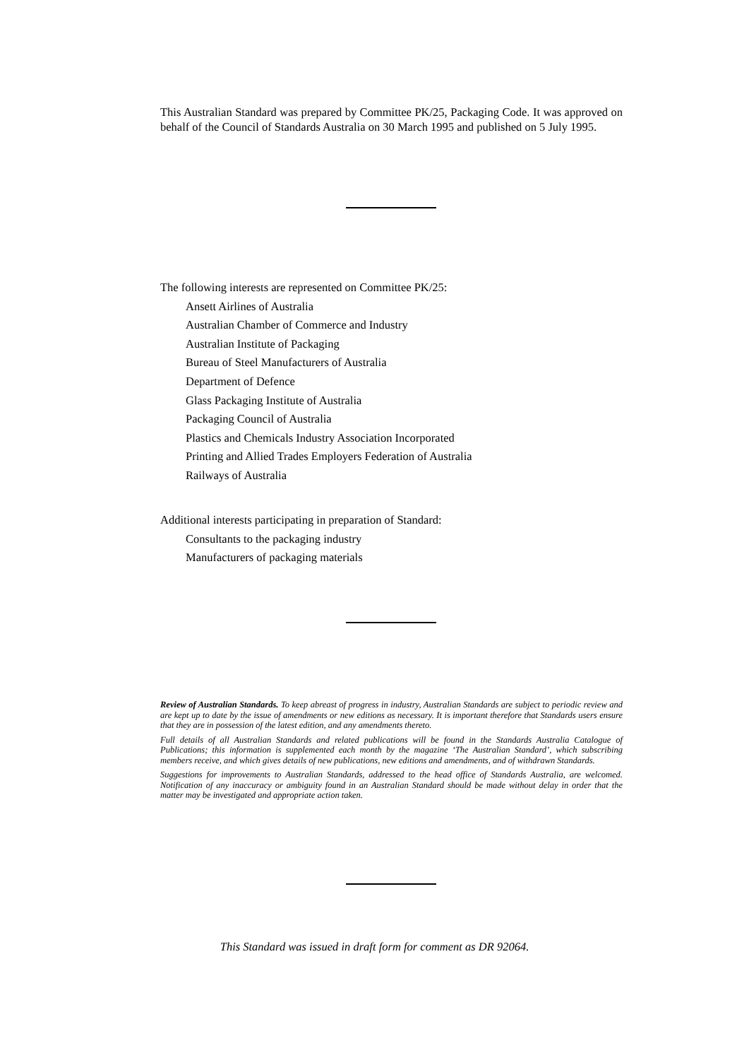This Australian Standard was prepared by Committee PK/25, Packaging Code. It was approved on behalf of the Council of Standards Australia on 30 March 1995 and published on 5 July 1995.
The following interests are represented on Committee PK/25:
Ansett Airlines of Australia
Australian Chamber of Commerce and Industry
Australian Institute of Packaging
Bureau of Steel Manufacturers of Australia
Department of Defence
Glass Packaging Institute of Australia
Packaging Council of Australia
Plastics and Chemicals Industry Association Incorporated
Printing and Allied Trades Employers Federation of Australia
Railways of Australia
Additional interests participating in preparation of Standard:
Consultants to the packaging industry
Manufacturers of packaging materials
Review of Australian Standards. To keep abreast of progress in industry, Australian Standards are subject to periodic review and are kept up to date by the issue of amendments or new editions as necessary. It is important therefore that Standards users ensure that they are in possession of the latest edition, and any amendments thereto.
Full details of all Australian Standards and related publications will be found in the Standards Australia Catalogue of Publications; this information is supplemented each month by the magazine ‘The Australian Standard’, which subscribing members receive, and which gives details of new publications, new editions and amendments, and of withdrawn Standards.
Suggestions for improvements to Australian Standards, addressed to the head office of Standards Australia, are welcomed. Notification of any inaccuracy or ambiguity found in an Australian Standard should be made without delay in order that the matter may be investigated and appropriate action taken.
This Standard was issued in draft form for comment as DR 92064.